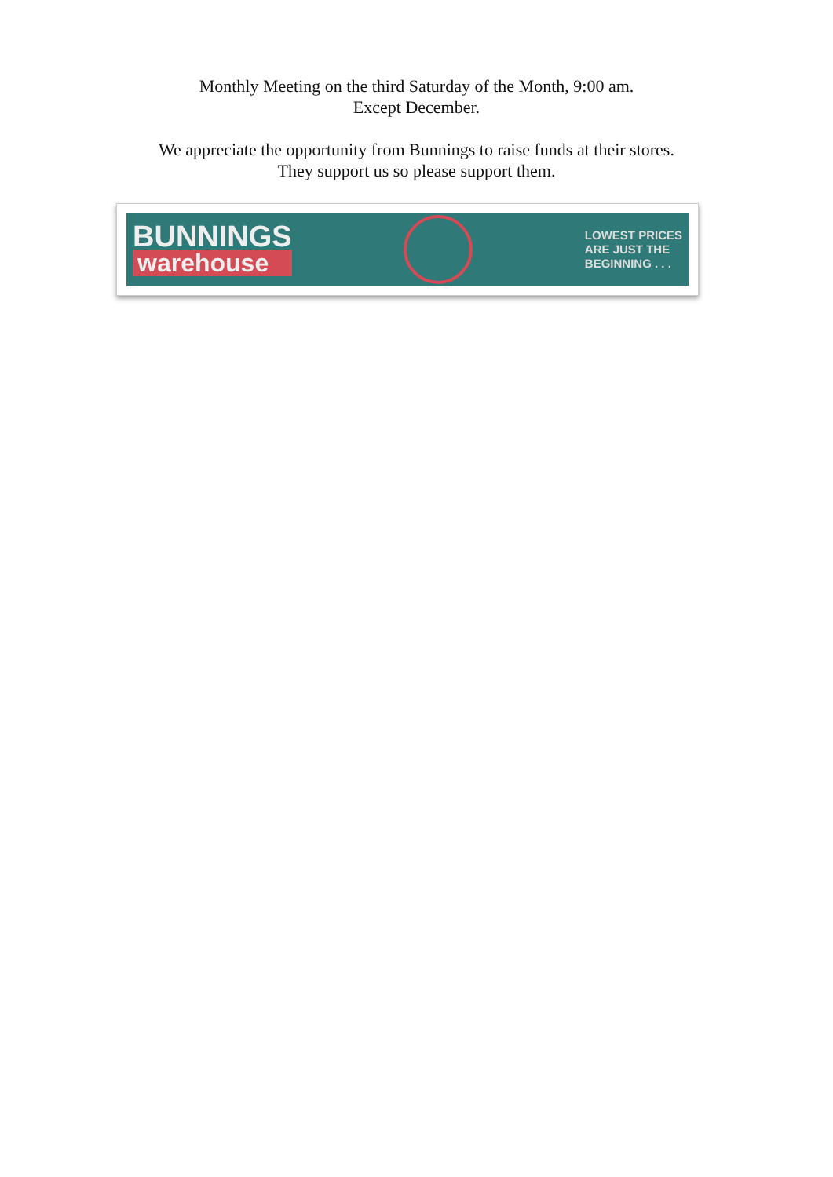Monthly Meeting on the third Saturday of the Month, 9:00 am.
Except December.
We appreciate the opportunity from Bunnings to raise funds at their stores.
They support us so please support them.
BUNNINGS
warehouse
LOWEST PRICES
ARE JUST THE
BEGINNING . . .